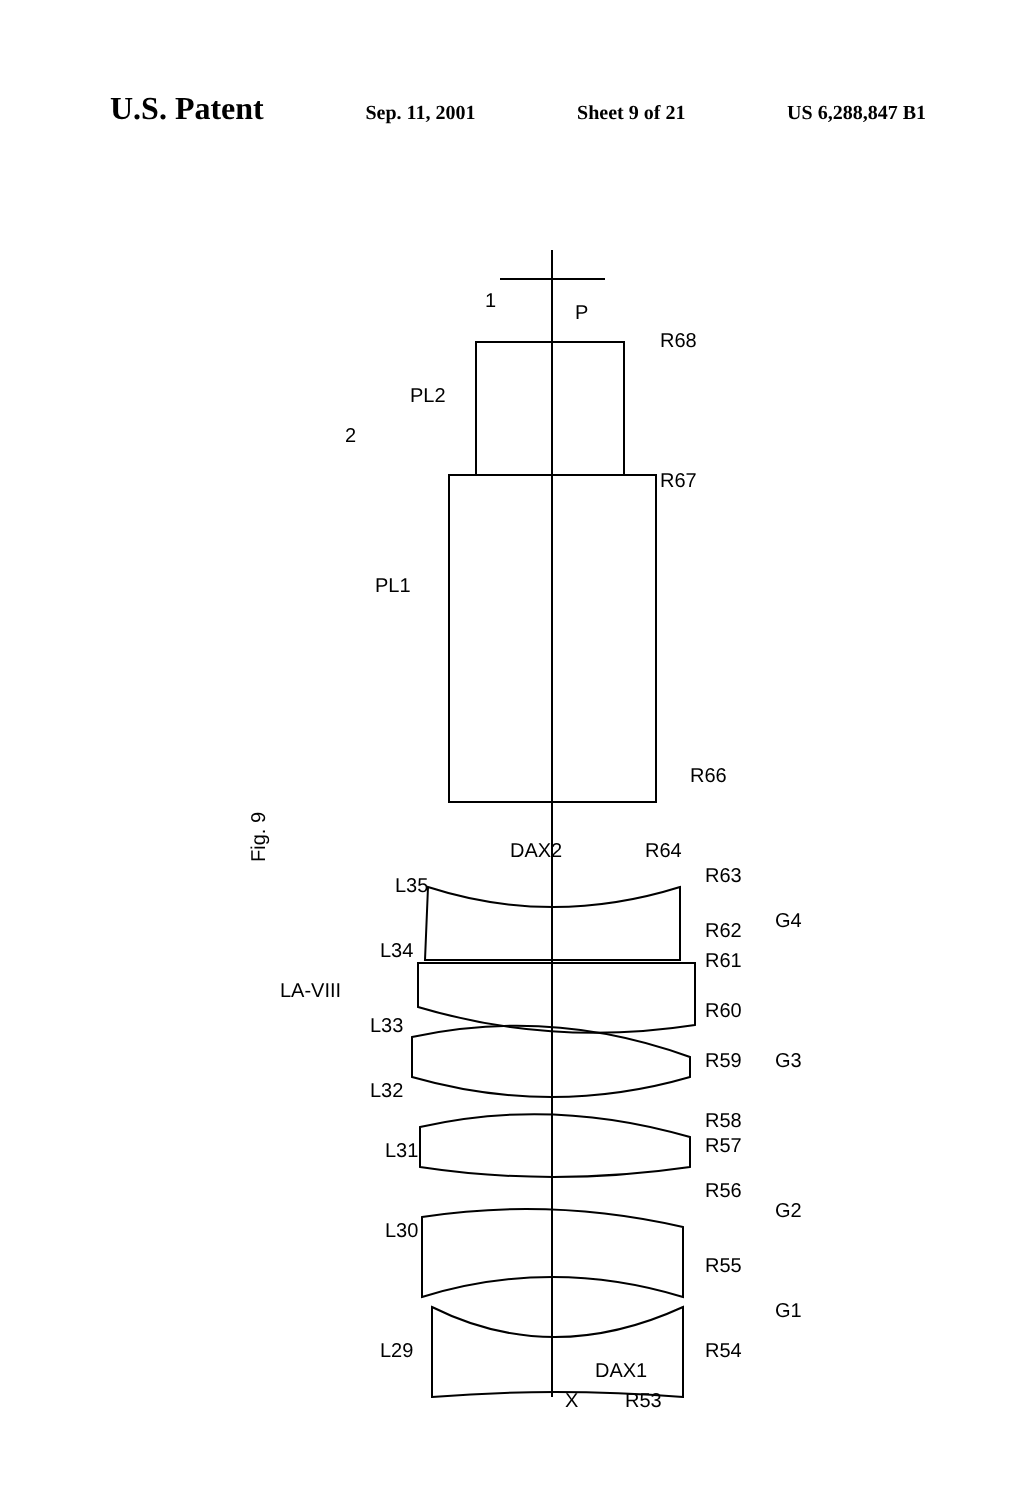U.S. Patent
Sep. 11, 2001 Sheet 9 of 21 US 6,288,847 B1
Fig. 9
P
1
R68
PL2
2
R67
PL1
R66
DAX2
R64
R63
L35
R62
L34
G4
LA-VIII
R61
R60
L33
R59
G3
L32
R58
R57
L31
R56
G2
L30
R55
G1
L29
R54
DAX1
R53
X